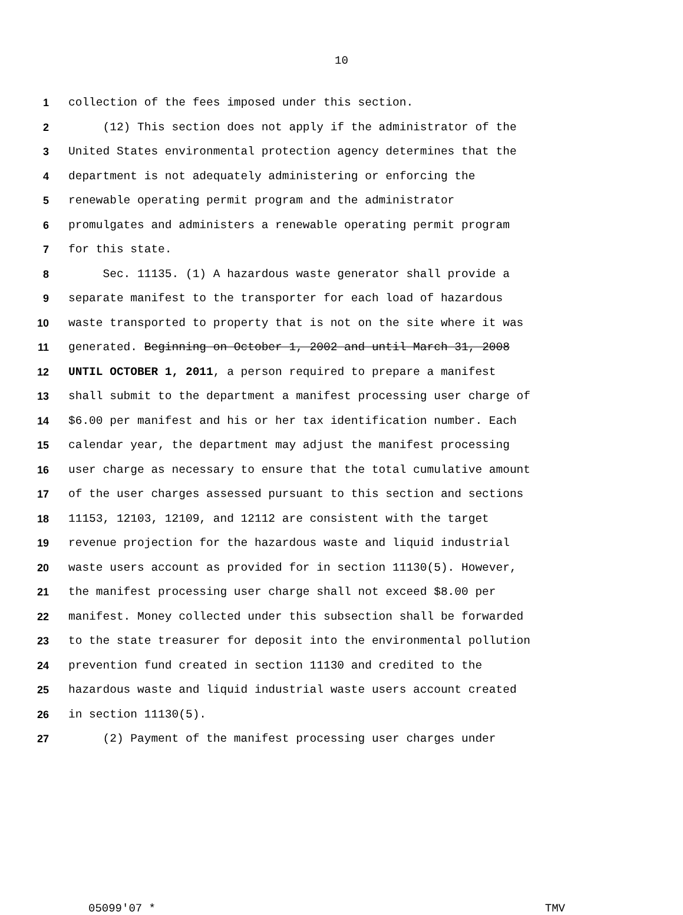10
1 collection of the fees imposed under this section.
2 (12) This section does not apply if the administrator of the
3 United States environmental protection agency determines that the
4 department is not adequately administering or enforcing the
5 renewable operating permit program and the administrator
6 promulgates and administers a renewable operating permit program
7 for this state.
8 Sec. 11135. (1) A hazardous waste generator shall provide a
9 separate manifest to the transporter for each load of hazardous
10 waste transported to property that is not on the site where it was
11 generated. Beginning on October 1, 2002 and until March 31, 2008
12 UNTIL OCTOBER 1, 2011, a person required to prepare a manifest
13 shall submit to the department a manifest processing user charge of
14 $6.00 per manifest and his or her tax identification number. Each
15 calendar year, the department may adjust the manifest processing
16 user charge as necessary to ensure that the total cumulative amount
17 of the user charges assessed pursuant to this section and sections
18 11153, 12103, 12109, and 12112 are consistent with the target
19 revenue projection for the hazardous waste and liquid industrial
20 waste users account as provided for in section 11130(5). However,
21 the manifest processing user charge shall not exceed $8.00 per
22 manifest. Money collected under this subsection shall be forwarded
23 to the state treasurer for deposit into the environmental pollution
24 prevention fund created in section 11130 and credited to the
25 hazardous waste and liquid industrial waste users account created
26 in section 11130(5).
27 (2) Payment of the manifest processing user charges under
05099'07 * TMV